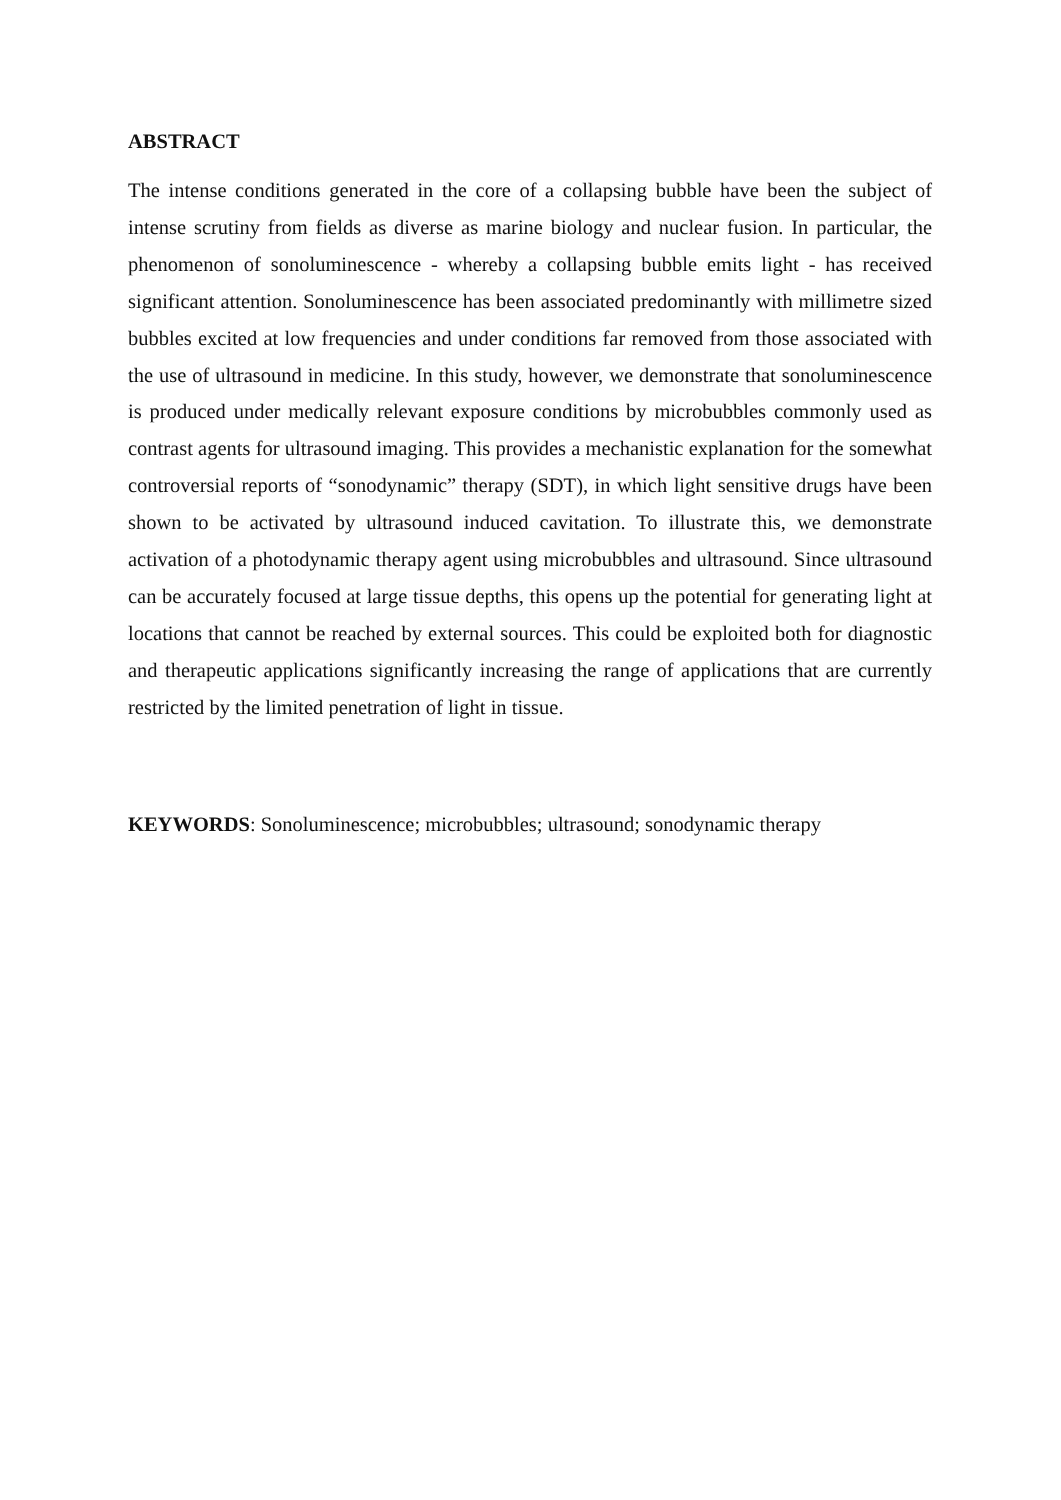ABSTRACT
The intense conditions generated in the core of a collapsing bubble have been the subject of intense scrutiny from fields as diverse as marine biology and nuclear fusion. In particular, the phenomenon of sonoluminescence - whereby a collapsing bubble emits light - has received significant attention. Sonoluminescence has been associated predominantly with millimetre sized bubbles excited at low frequencies and under conditions far removed from those associated with the use of ultrasound in medicine. In this study, however, we demonstrate that sonoluminescence is produced under medically relevant exposure conditions by microbubbles commonly used as contrast agents for ultrasound imaging. This provides a mechanistic explanation for the somewhat controversial reports of “sonodynamic” therapy (SDT), in which light sensitive drugs have been shown to be activated by ultrasound induced cavitation. To illustrate this, we demonstrate activation of a photodynamic therapy agent using microbubbles and ultrasound. Since ultrasound can be accurately focused at large tissue depths, this opens up the potential for generating light at locations that cannot be reached by external sources. This could be exploited both for diagnostic and therapeutic applications significantly increasing the range of applications that are currently restricted by the limited penetration of light in tissue.
KEYWORDS: Sonoluminescence; microbubbles; ultrasound; sonodynamic therapy